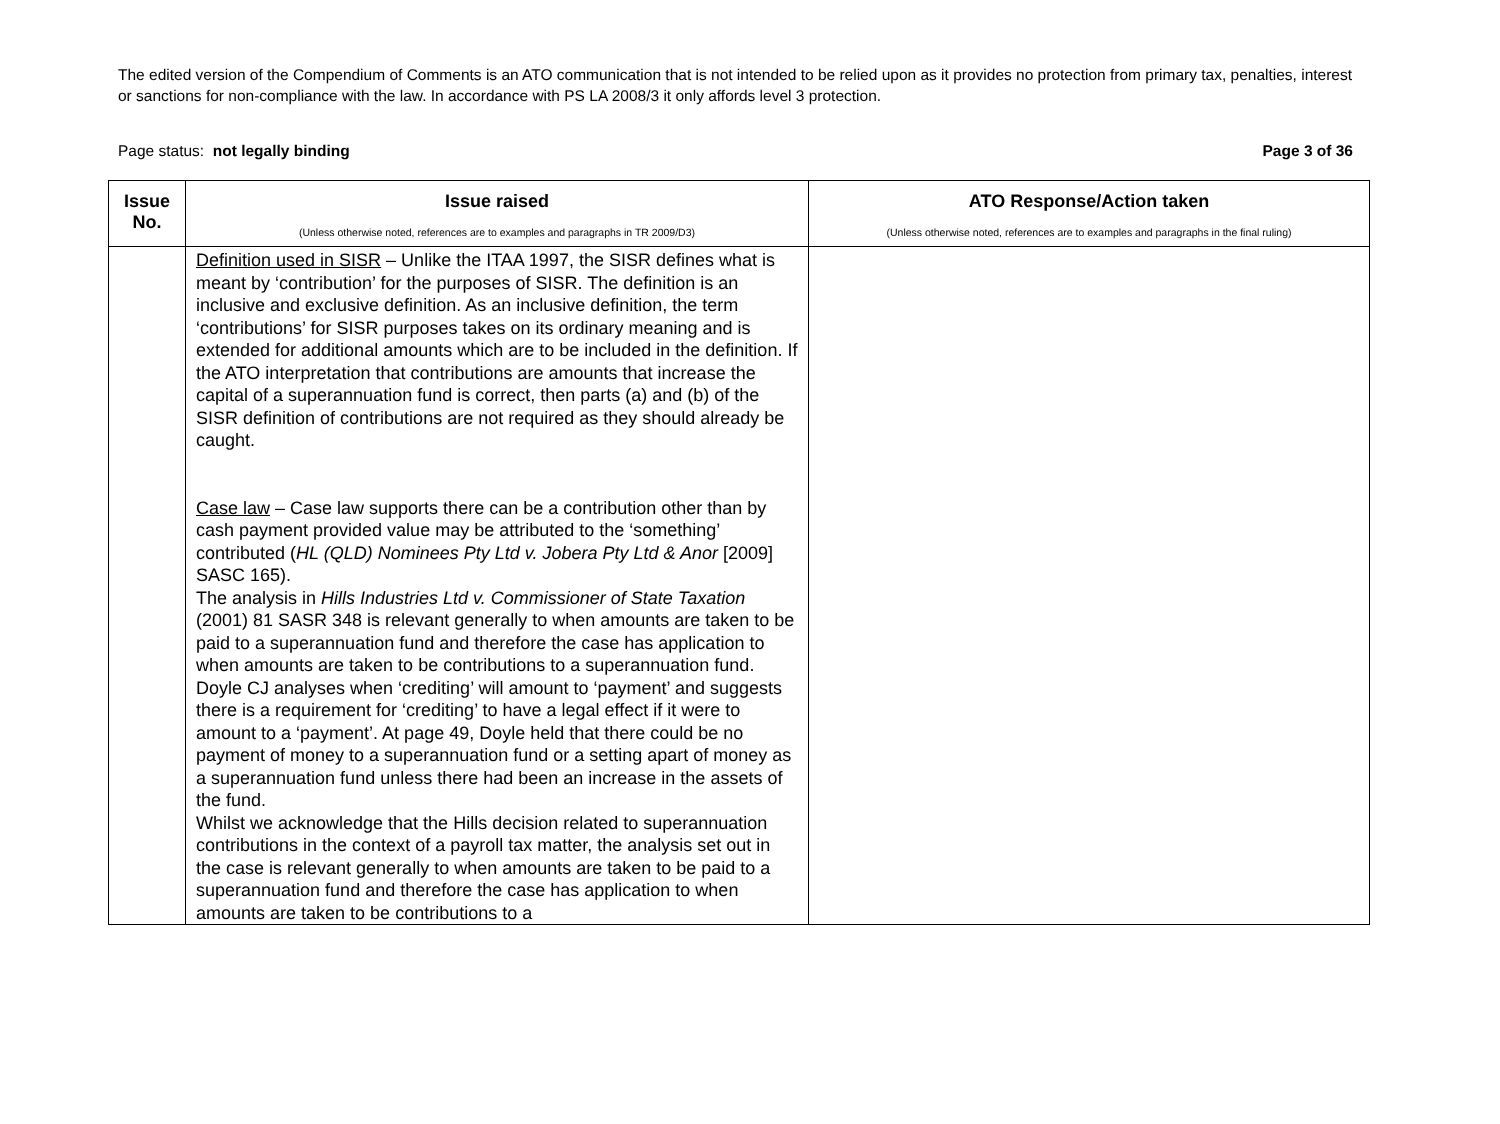The edited version of the Compendium of Comments is an ATO communication that is not intended to be relied upon as it provides no protection from primary tax, penalties, interest or sanctions for non-compliance with the law. In accordance with PS LA 2008/3 it only affords level 3 protection.
Page status: not legally binding Page 3 of 36
| Issue No. | Issue raised (Unless otherwise noted, references are to examples and paragraphs in TR 2009/D3) | ATO Response/Action taken (Unless otherwise noted, references are to examples and paragraphs in the final ruling) |
| --- | --- | --- |
| | Definition used in SISR – Unlike the ITAA 1997, the SISR defines what is meant by ‘contribution’ for the purposes of SISR. The definition is an inclusive and exclusive definition. As an inclusive definition, the term ‘contributions’ for SISR purposes takes on its ordinary meaning and is extended for additional amounts which are to be included in the definition. If the ATO interpretation that contributions are amounts that increase the capital of a superannuation fund is correct, then parts (a) and (b) of the SISR definition of contributions are not required as they should already be caught. Case law – Case law supports there can be a contribution other than by cash payment provided value may be attributed to the ‘something’ contributed ( HL (QLD) Nominees Pty Ltd v. Jobera Pty Ltd & Anor [2009] SASC 165). The analysis in Hills Industries Ltd v. Commissioner of State Taxation (2001) 81 SASR 348 is relevant generally to when amounts are taken to be paid to a superannuation fund and therefore the case has application to when amounts are taken to be contributions to a superannuation fund. Doyle CJ analyses when ‘crediting’ will amount to ‘payment’ and suggests there is a requirement for ‘crediting’ to have a legal effect if it were to amount to a ‘payment’. At page 49, Doyle held that there could be no payment of money to a superannuation fund or a setting apart of money as a superannuation fund unless there had been an increase in the assets of the fund. Whilst we acknowledge that the Hills decision related to superannuation contributions in the context of a payroll tax matter, the analysis set out in the case is relevant generally to when amounts are taken to be paid to a superannuation fund and therefore the case has application to when amounts are taken to be contributions to a | |